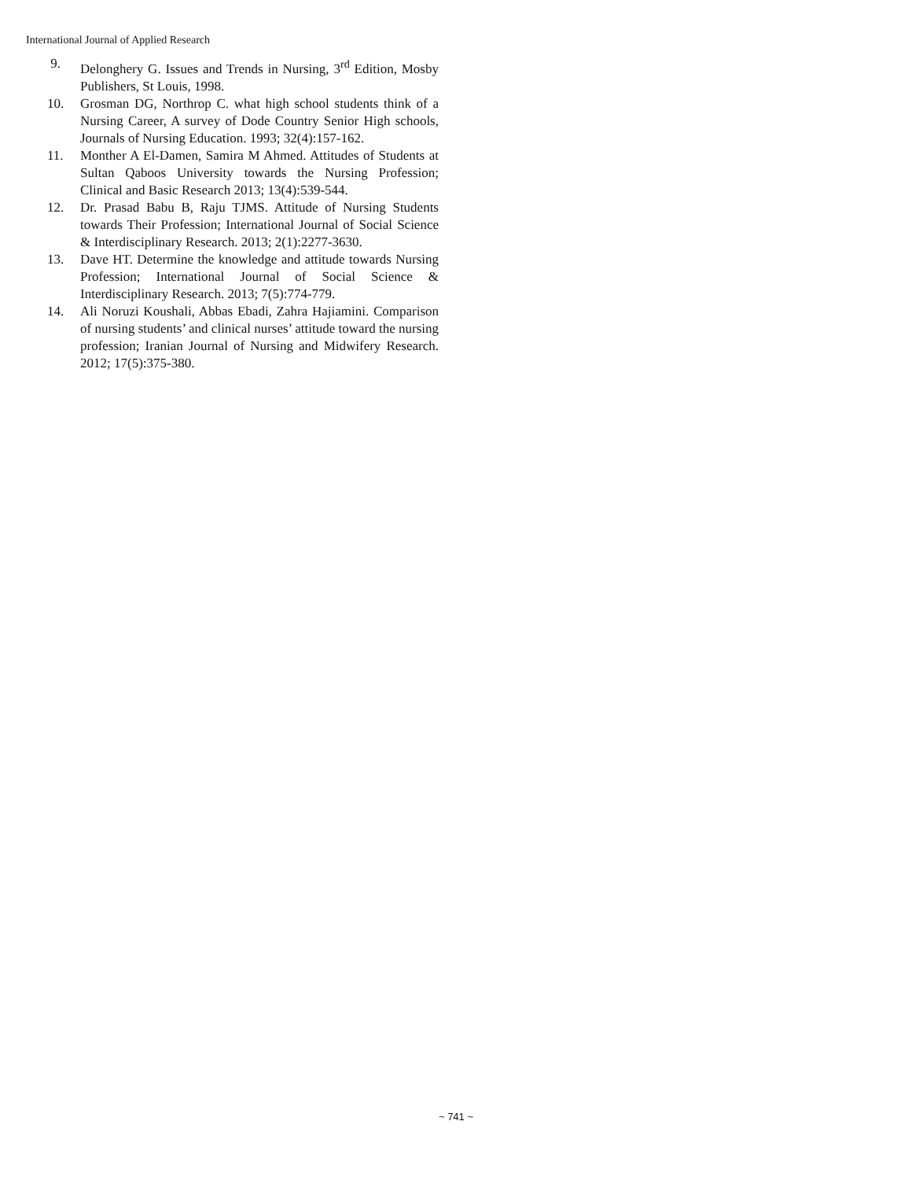International Journal of Applied Research
9. Delonghery G. Issues and Trends in Nursing, 3<sup>rd</sup> Edition, Mosby Publishers, St Louis, 1998.
10. Grosman DG, Northrop C. what high school students think of a Nursing Career, A survey of Dode Country Senior High schools, Journals of Nursing Education. 1993; 32(4):157-162.
11. Monther A El-Damen, Samira M Ahmed. Attitudes of Students at Sultan Qaboos University towards the Nursing Profession; Clinical and Basic Research 2013; 13(4):539-544.
12. Dr. Prasad Babu B, Raju TJMS. Attitude of Nursing Students towards Their Profession; International Journal of Social Science & Interdisciplinary Research. 2013; 2(1):2277-3630.
13. Dave HT. Determine the knowledge and attitude towards Nursing Profession; International Journal of Social Science & Interdisciplinary Research. 2013; 7(5):774-779.
14. Ali Noruzi Koushali, Abbas Ebadi, Zahra Hajiamini. Comparison of nursing students’ and clinical nurses’ attitude toward the nursing profession; Iranian Journal of Nursing and Midwifery Research. 2012; 17(5):375-380.
~ 741 ~